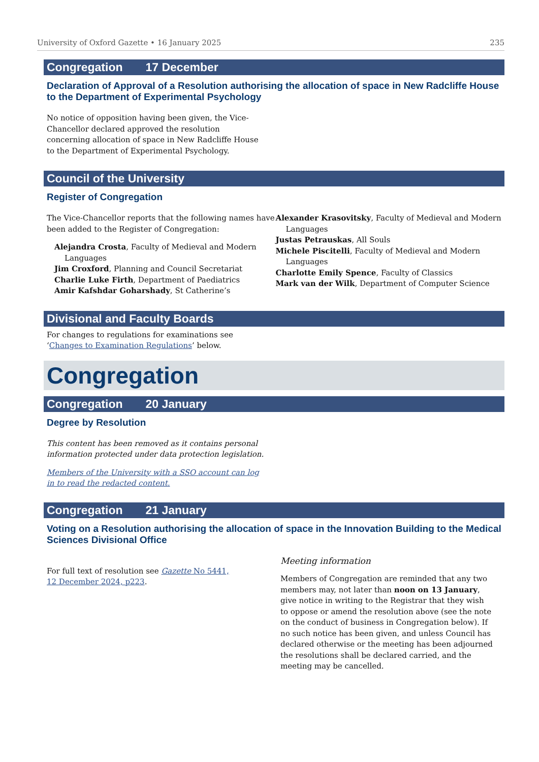University of Oxford Gazette • 16 January 2025 235
Congregation 17 December
Declaration of Approval of a Resolution authorising the allocation of space in New Radcliffe House to the Department of Experimental Psychology
No notice of opposition having been given, the Vice-Chancellor declared approved the resolution concerning allocation of space in New Radcliffe House to the Department of Experimental Psychology.
Council of the University
Register of Congregation
The Vice-Chancellor reports that the following names have been added to the Register of Congregation:
Alejandra Crosta, Faculty of Medieval and Modern Languages
Jim Croxford, Planning and Council Secretariat
Charlie Luke Firth, Department of Paediatrics
Amir Kafshdar Goharshady, St Catherine’s
Alexander Krasovitsky, Faculty of Medieval and Modern Languages
Justas Petrauskas, All Souls
Michele Piscitelli, Faculty of Medieval and Modern Languages
Charlotte Emily Spence, Faculty of Classics
Mark van der Wilk, Department of Computer Science
Divisional and Faculty Boards
For changes to regulations for examinations see ‘Changes to Examination Regulations’ below.
Congregation
Congregation 20 January
Degree by Resolution
This content has been removed as it contains personal information protected under data protection legislation.
Members of the University with a SSO account can log in to read the redacted content.
Congregation 21 January
Voting on a Resolution authorising the allocation of space in the Innovation Building to the Medical Sciences Divisional Office
For full text of resolution see Gazette No 5441, 12 December 2024, p223.
Meeting information
Members of Congregation are reminded that any two members may, not later than noon on 13 January, give notice in writing to the Registrar that they wish to oppose or amend the resolution above (see the note on the conduct of business in Congregation below). If no such notice has been given, and unless Council has declared otherwise or the meeting has been adjourned the resolutions shall be declared carried, and the meeting may be cancelled.